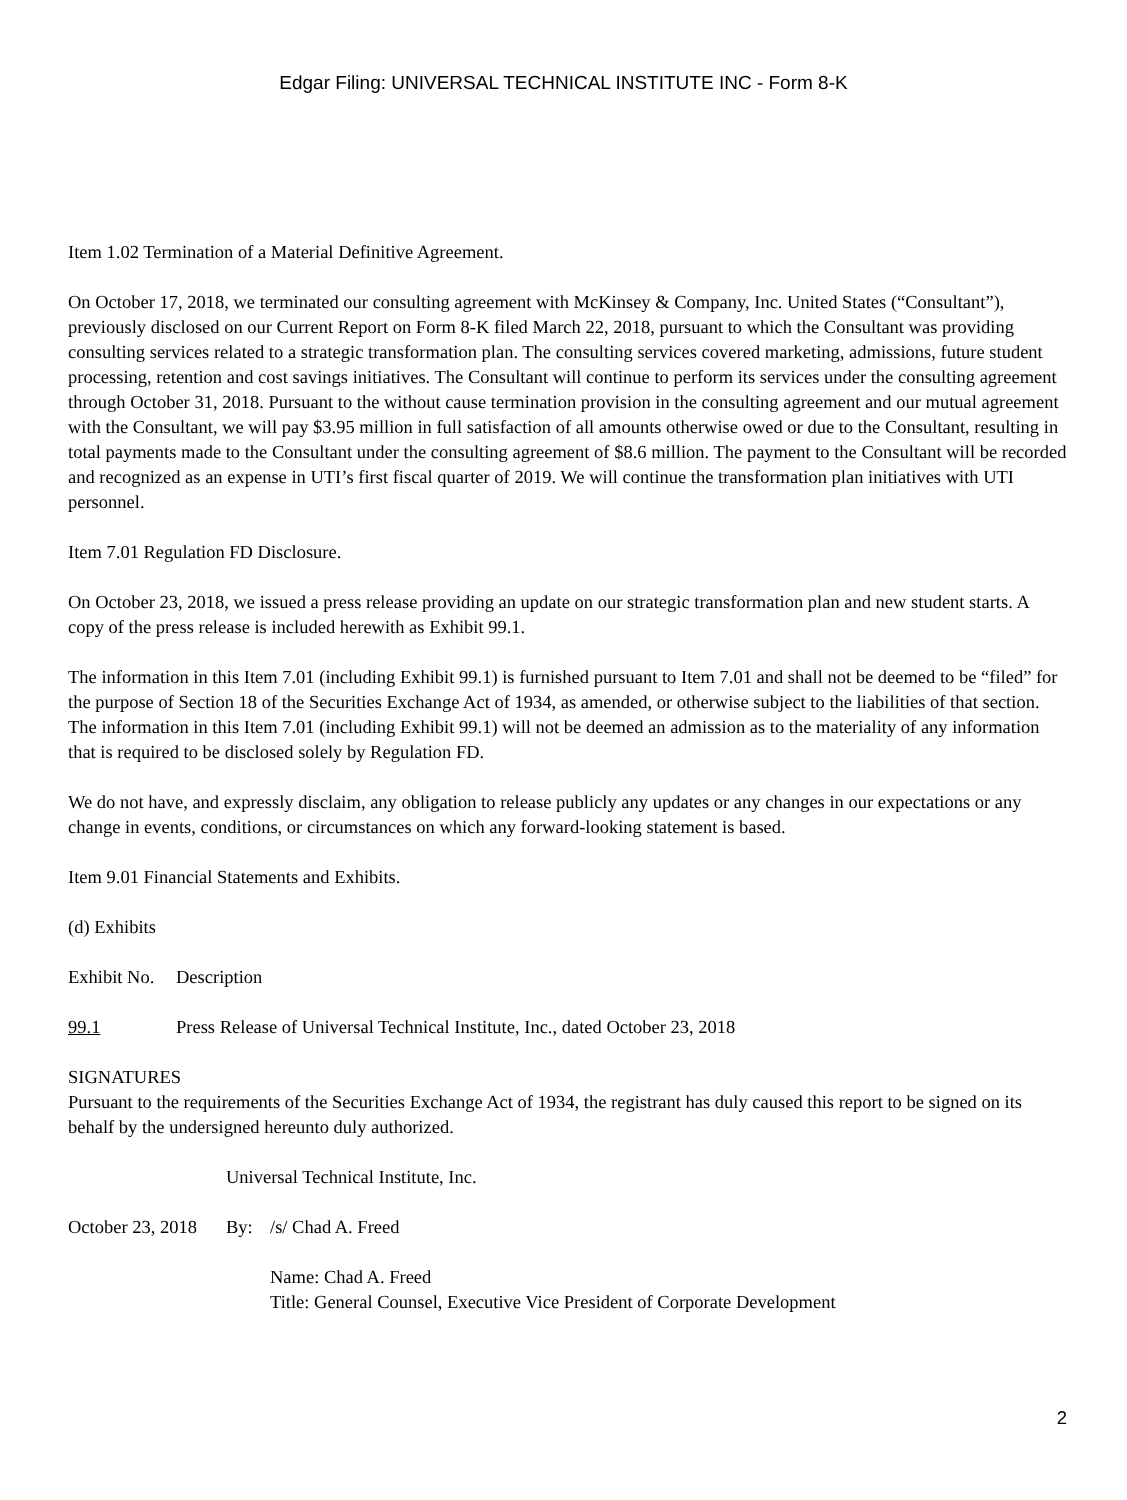Edgar Filing: UNIVERSAL TECHNICAL INSTITUTE INC - Form 8-K
Item 1.02 Termination of a Material Definitive Agreement.
On October 17, 2018, we terminated our consulting agreement with McKinsey & Company, Inc. United States (“Consultant”), previously disclosed on our Current Report on Form 8-K filed March 22, 2018, pursuant to which the Consultant was providing consulting services related to a strategic transformation plan. The consulting services covered marketing, admissions, future student processing, retention and cost savings initiatives. The Consultant will continue to perform its services under the consulting agreement through October 31, 2018. Pursuant to the without cause termination provision in the consulting agreement and our mutual agreement with the Consultant, we will pay $3.95 million in full satisfaction of all amounts otherwise owed or due to the Consultant, resulting in total payments made to the Consultant under the consulting agreement of $8.6 million. The payment to the Consultant will be recorded and recognized as an expense in UTI’s first fiscal quarter of 2019. We will continue the transformation plan initiatives with UTI personnel.
Item 7.01 Regulation FD Disclosure.
On October 23, 2018, we issued a press release providing an update on our strategic transformation plan and new student starts. A copy of the press release is included herewith as Exhibit 99.1.
The information in this Item 7.01 (including Exhibit 99.1) is furnished pursuant to Item 7.01 and shall not be deemed to be “filed” for the purpose of Section 18 of the Securities Exchange Act of 1934, as amended, or otherwise subject to the liabilities of that section. The information in this Item 7.01 (including Exhibit 99.1) will not be deemed an admission as to the materiality of any information that is required to be disclosed solely by Regulation FD.
We do not have, and expressly disclaim, any obligation to release publicly any updates or any changes in our expectations or any change in events, conditions, or circumstances on which any forward-looking statement is based.
Item 9.01 Financial Statements and Exhibits.
(d) Exhibits
| Exhibit No. | Description |
| 99.1 | Press Release of Universal Technical Institute, Inc., dated October 23, 2018 |
SIGNATURES
Pursuant to the requirements of the Securities Exchange Act of 1934, the registrant has duly caused this report to be signed on its behalf by the undersigned hereunto duly authorized.
| | Universal Technical Institute, Inc. | |
| October 23, 2018 | By: | /s/ Chad A. Freed |
| | | Name: Chad A. Freed Title: General Counsel, Executive Vice President of Corporate Development |
2